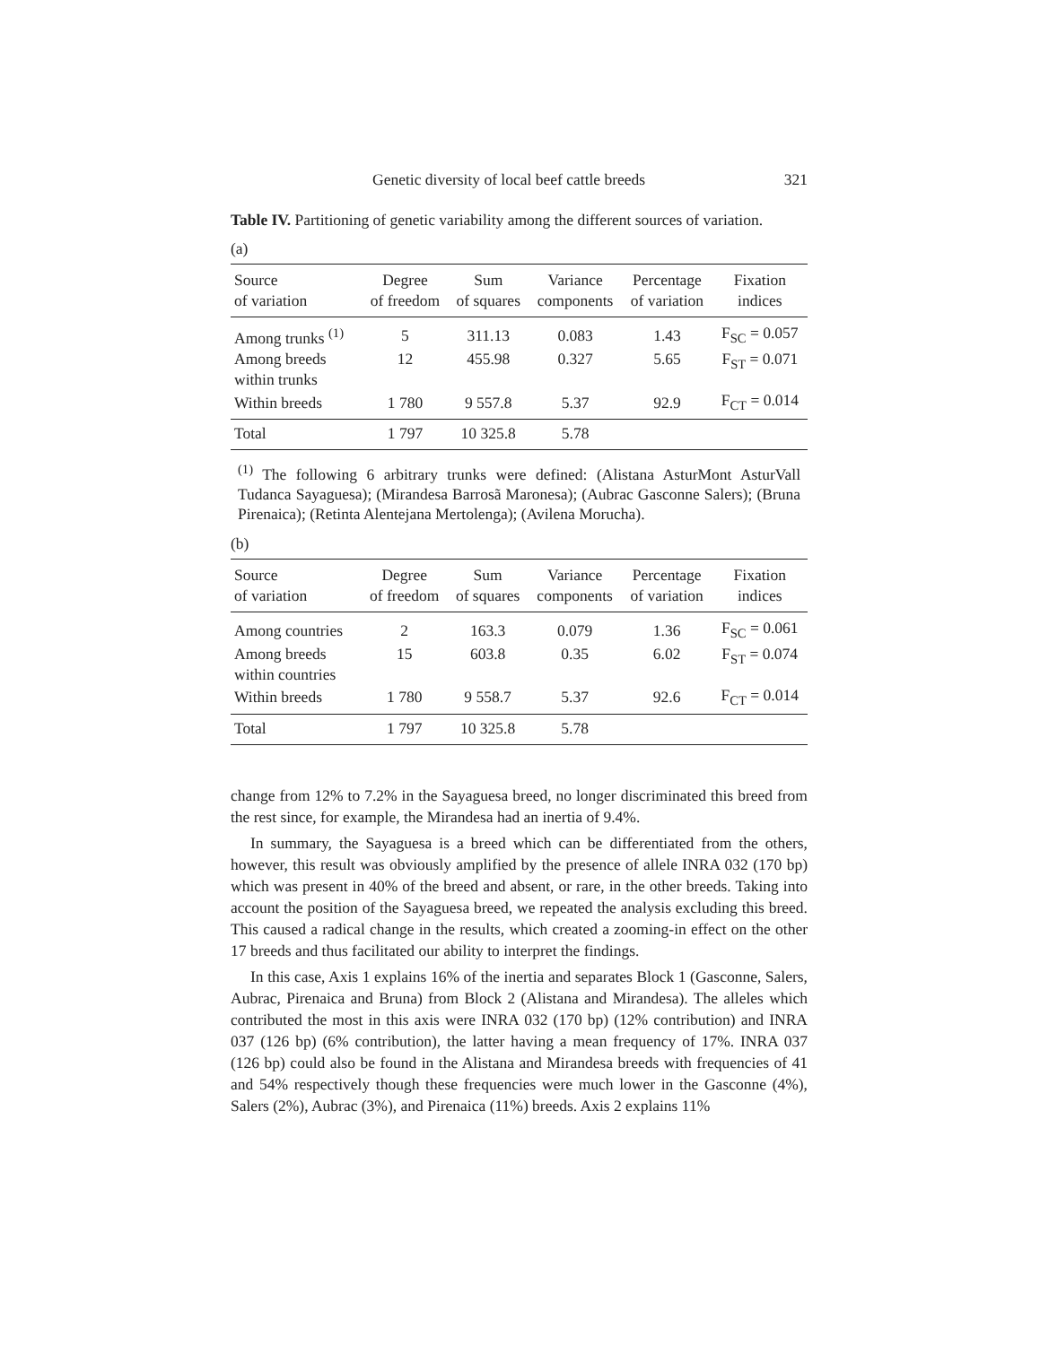Genetic diversity of local beef cattle breeds 321
Table IV. Partitioning of genetic variability among the different sources of variation.
(a)
| Source of variation | Degree of freedom | Sum of squares | Variance components | Percentage of variation | Fixation indices |
| --- | --- | --- | --- | --- | --- |
| Among trunks <sup>(1)</sup> | 5 | 311.13 | 0.083 | 1.43 | F<sub>SC</sub> = 0.057 |
| Among breeds within trunks | 12 | 455.98 | 0.327 | 5.65 | F<sub>ST</sub> = 0.071 |
| Within breeds | 1 780 | 9 557.8 | 5.37 | 92.9 | F<sub>CT</sub> = 0.014 |
| Total | 1 797 | 10 325.8 | 5.78 | | |
<sup>(1)</sup> The following 6 arbitrary trunks were defined: (Alistana AsturMont AsturVall Tudanca Sayaguesa); (Mirandesa Barrosã Maronesa); (Aubrac Gasconne Salers); (Bruna Pirenaica); (Retinta Alentejana Mertolenga); (Avilena Morucha).
(b)
| Source of variation | Degree of freedom | Sum of squares | Variance components | Percentage of variation | Fixation indices |
| --- | --- | --- | --- | --- | --- |
| Among countries | 2 | 163.3 | 0.079 | 1.36 | F<sub>SC</sub> = 0.061 |
| Among breeds within countries | 15 | 603.8 | 0.35 | 6.02 | F<sub>ST</sub> = 0.074 |
| Within breeds | 1 780 | 9 558.7 | 5.37 | 92.6 | F<sub>CT</sub> = 0.014 |
| Total | 1 797 | 10 325.8 | 5.78 | | |
change from 12% to 7.2% in the Sayaguesa breed, no longer discriminated this breed from the rest since, for example, the Mirandesa had an inertia of 9.4%.
In summary, the Sayaguesa is a breed which can be differentiated from the others, however, this result was obviously amplified by the presence of allele INRA 032 (170 bp) which was present in 40% of the breed and absent, or rare, in the other breeds. Taking into account the position of the Sayaguesa breed, we repeated the analysis excluding this breed. This caused a radical change in the results, which created a zooming-in effect on the other 17 breeds and thus facilitated our ability to interpret the findings.
In this case, Axis 1 explains 16% of the inertia and separates Block 1 (Gasconne, Salers, Aubrac, Pirenaica and Bruna) from Block 2 (Alistana and Mirandesa). The alleles which contributed the most in this axis were INRA 032 (170 bp) (12% contribution) and INRA 037 (126 bp) (6% contribution), the latter having a mean frequency of 17%. INRA 037 (126 bp) could also be found in the Alistana and Mirandesa breeds with frequencies of 41 and 54% respectively though these frequencies were much lower in the Gasconne (4%), Salers (2%), Aubrac (3%), and Pirenaica (11%) breeds. Axis 2 explains 11%